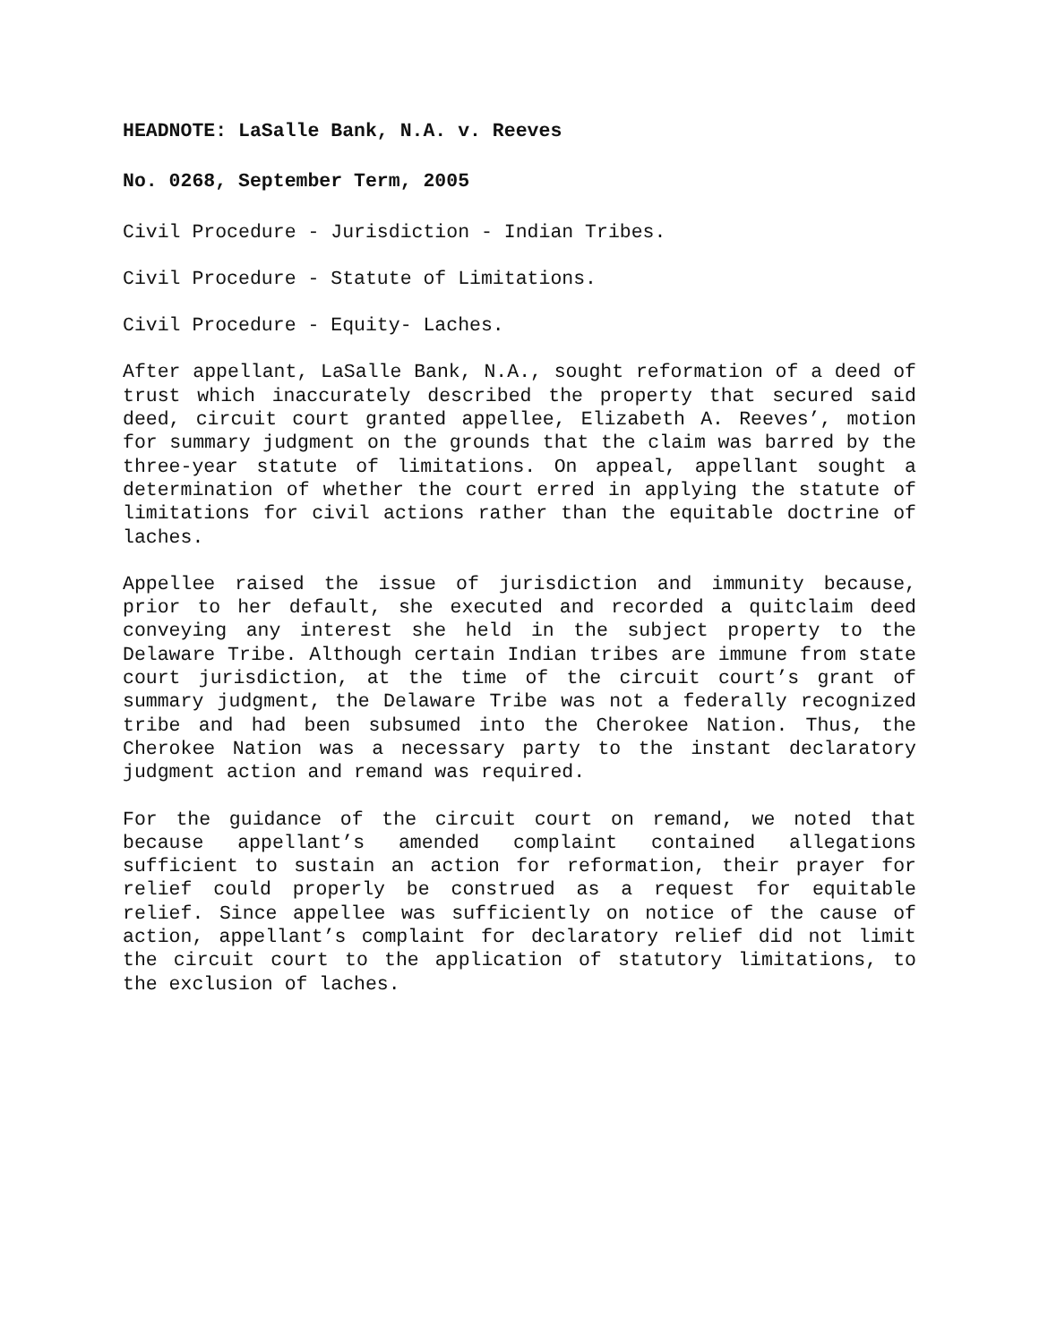HEADNOTE: LaSalle Bank, N.A. v. Reeves
No. 0268, September Term, 2005
Civil Procedure - Jurisdiction - Indian Tribes.
Civil Procedure - Statute of Limitations.
Civil Procedure - Equity- Laches.
After appellant, LaSalle Bank, N.A., sought reformation of a deed of trust which inaccurately described the property that secured said deed, circuit court granted appellee, Elizabeth A. Reeves’, motion for summary judgment on the grounds that the claim was barred by the three-year statute of limitations. On appeal, appellant sought a determination of whether the court erred in applying the statute of limitations for civil actions rather than the equitable doctrine of laches.
Appellee raised the issue of jurisdiction and immunity because, prior to her default, she executed and recorded a quitclaim deed conveying any interest she held in the subject property to the Delaware Tribe. Although certain Indian tribes are immune from state court jurisdiction, at the time of the circuit court’s grant of summary judgment, the Delaware Tribe was not a federally recognized tribe and had been subsumed into the Cherokee Nation. Thus, the Cherokee Nation was a necessary party to the instant declaratory judgment action and remand was required.
For the guidance of the circuit court on remand, we noted that because appellant’s amended complaint contained allegations sufficient to sustain an action for reformation, their prayer for relief could properly be construed as a request for equitable relief. Since appellee was sufficiently on notice of the cause of action, appellant’s complaint for declaratory relief did not limit the circuit court to the application of statutory limitations, to the exclusion of laches.